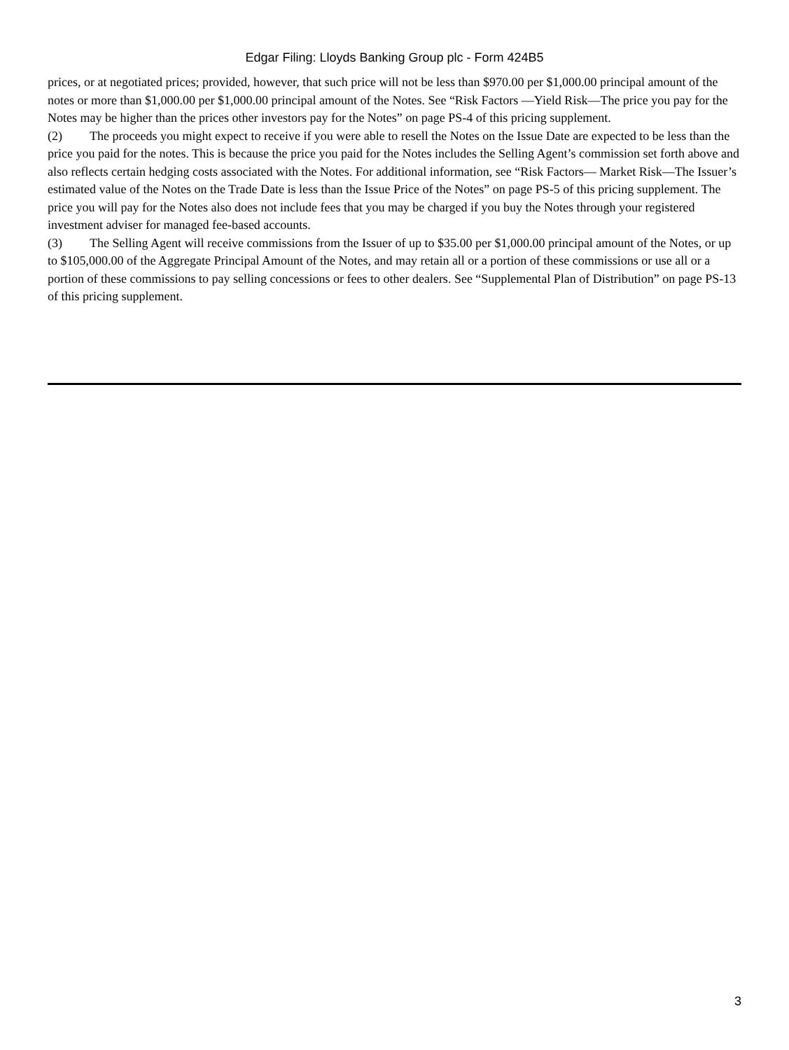Edgar Filing: Lloyds Banking Group plc - Form 424B5
prices, or at negotiated prices; provided, however, that such price will not be less than $970.00 per $1,000.00 principal amount of the notes or more than $1,000.00 per $1,000.00 principal amount of the Notes. See “Risk Factors —Yield Risk—The price you pay for the Notes may be higher than the prices other investors pay for the Notes” on page PS-4 of this pricing supplement.
(2) The proceeds you might expect to receive if you were able to resell the Notes on the Issue Date are expected to be less than the price you paid for the notes. This is because the price you paid for the Notes includes the Selling Agent’s commission set forth above and also reflects certain hedging costs associated with the Notes. For additional information, see “Risk Factors— Market Risk—The Issuer’s estimated value of the Notes on the Trade Date is less than the Issue Price of the Notes” on page PS-5 of this pricing supplement. The price you will pay for the Notes also does not include fees that you may be charged if you buy the Notes through your registered investment adviser for managed fee-based accounts.
(3) The Selling Agent will receive commissions from the Issuer of up to $35.00 per $1,000.00 principal amount of the Notes, or up to $105,000.00 of the Aggregate Principal Amount of the Notes, and may retain all or a portion of these commissions or use all or a portion of these commissions to pay selling concessions or fees to other dealers. See “Supplemental Plan of Distribution” on page PS-13 of this pricing supplement.
3